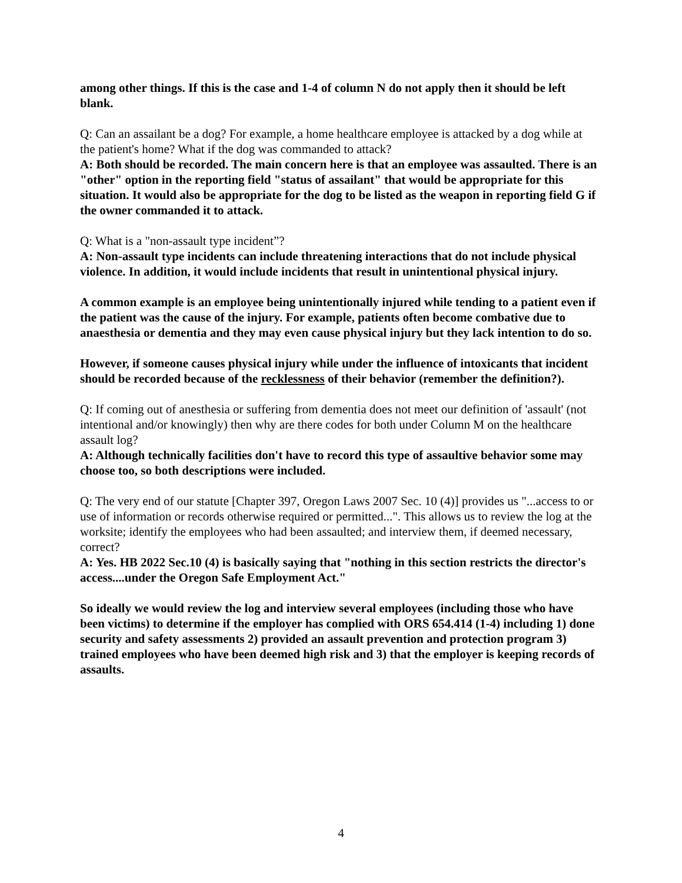among other things. If this is the case and 1-4 of column N do not apply then it should be left blank.
Q: Can an assailant be a dog? For example, a home healthcare employee is attacked by a dog while at the patient's home? What if the dog was commanded to attack?
A: Both should be recorded. The main concern here is that an employee was assaulted. There is an "other" option in the reporting field "status of assailant" that would be appropriate for this situation. It would also be appropriate for the dog to be listed as the weapon in reporting field G if the owner commanded it to attack.
Q: What is a "non-assault type incident”?
A: Non-assault type incidents can include threatening interactions that do not include physical violence. In addition, it would include incidents that result in unintentional physical injury.
A common example is an employee being unintentionally injured while tending to a patient even if the patient was the cause of the injury. For example, patients often become combative due to anaesthesia or dementia and they may even cause physical injury but they lack intention to do so.
However, if someone causes physical injury while under the influence of intoxicants that incident should be recorded because of the recklessness of their behavior (remember the definition?).
Q: If coming out of anesthesia or suffering from dementia does not meet our definition of 'assault' (not intentional and/or knowingly) then why are there codes for both under Column M on the healthcare assault log?
A: Although technically facilities don't have to record this type of assaultive behavior some may choose too, so both descriptions were included.
Q: The very end of our statute [Chapter 397, Oregon Laws 2007 Sec. 10 (4)] provides us "...access to or use of information or records otherwise required or permitted...". This allows us to review the log at the worksite; identify the employees who had been assaulted; and interview them, if deemed necessary, correct?
A: Yes. HB 2022 Sec.10 (4) is basically saying that "nothing in this section restricts the director's access....under the Oregon Safe Employment Act."
So ideally we would review the log and interview several employees (including those who have been victims) to determine if the employer has complied with ORS 654.414 (1-4) including 1) done security and safety assessments 2) provided an assault prevention and protection program 3) trained employees who have been deemed high risk and 3) that the employer is keeping records of assaults.
4